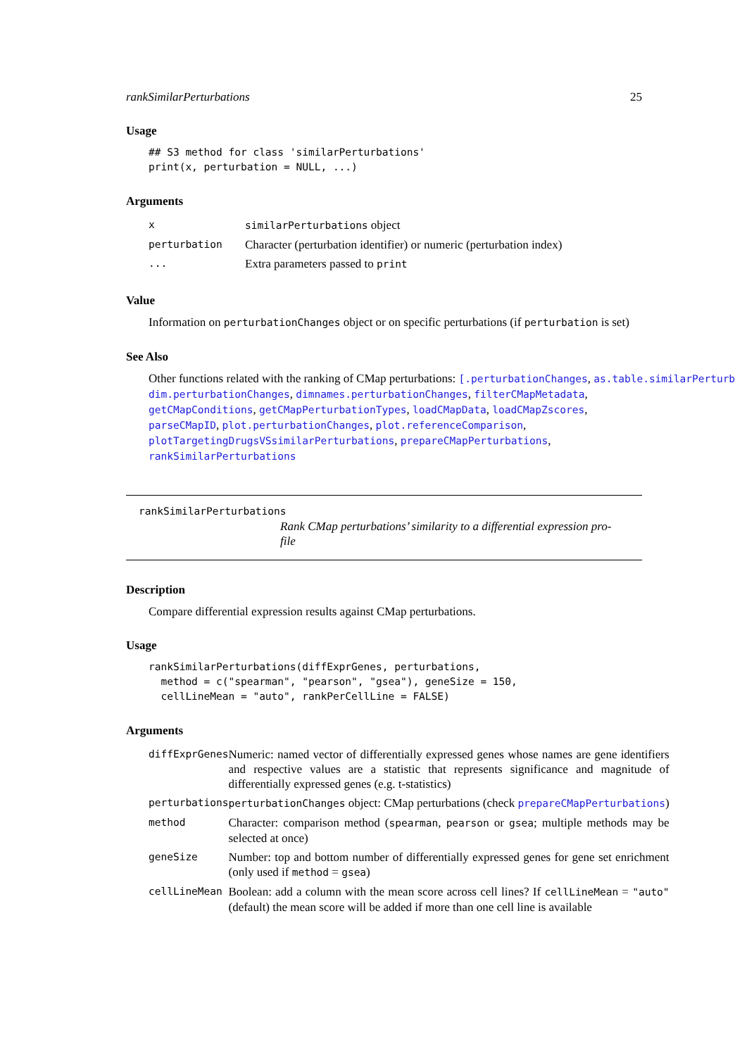rankSimilarPerturbations 25
Usage
## S3 method for class 'similarPerturbations'
print(x, perturbation = NULL, ...)
Arguments
| x | similarPerturbations object |
| perturbation | Character (perturbation identifier) or numeric (perturbation index) |
| ... | Extra parameters passed to print |
Value
Information on perturbationChanges object or on specific perturbations (if perturbation is set)
See Also
Other functions related with the ranking of CMap perturbations: [.perturbationChanges, as.table.similarPerturb
dim.perturbationChanges, dimnames.perturbationChanges, filterCMapMetadata, getCMapConditions, getCMapPerturbationTypes, loadCMapData, loadCMapZscores, parseCMapID, plot.perturbationChanges, plot.referenceComparison, plotTargetingDrugsVSsimilarPerturbations, prepareCMapPerturbations, rankSimilarPerturbations
rankSimilarPerturbations
Rank CMap perturbations’ similarity to a differential expression pro-
file
Description
Compare differential expression results against CMap perturbations.
Usage
rankSimilarPerturbations(diffExprGenes, perturbations,
  method = c("spearman", "pearson", "gsea"), geneSize = 150,
  cellLineMean = "auto", rankPerCellLine = FALSE)
Arguments
| diffExprGenes | Numeric: named vector of differentially expressed genes whose names are gene identifiers and respective values are a statistic that represents significance and magnitude of differentially expressed genes (e.g. t-statistics) |
| perturbations | perturbationChanges object: CMap perturbations (check prepareCMapPerturbations ) |
| method | Character: comparison method ( spearman , pearson or gsea ; multiple methods may be selected at once) |
| geneSize | Number: top and bottom number of differentially expressed genes for gene set enrichment (only used if method = gsea ) |
| cellLineMean | Boolean: add a column with the mean score across cell lines? If cellLineMean = "auto" (default) the mean score will be added if more than one cell line is available |